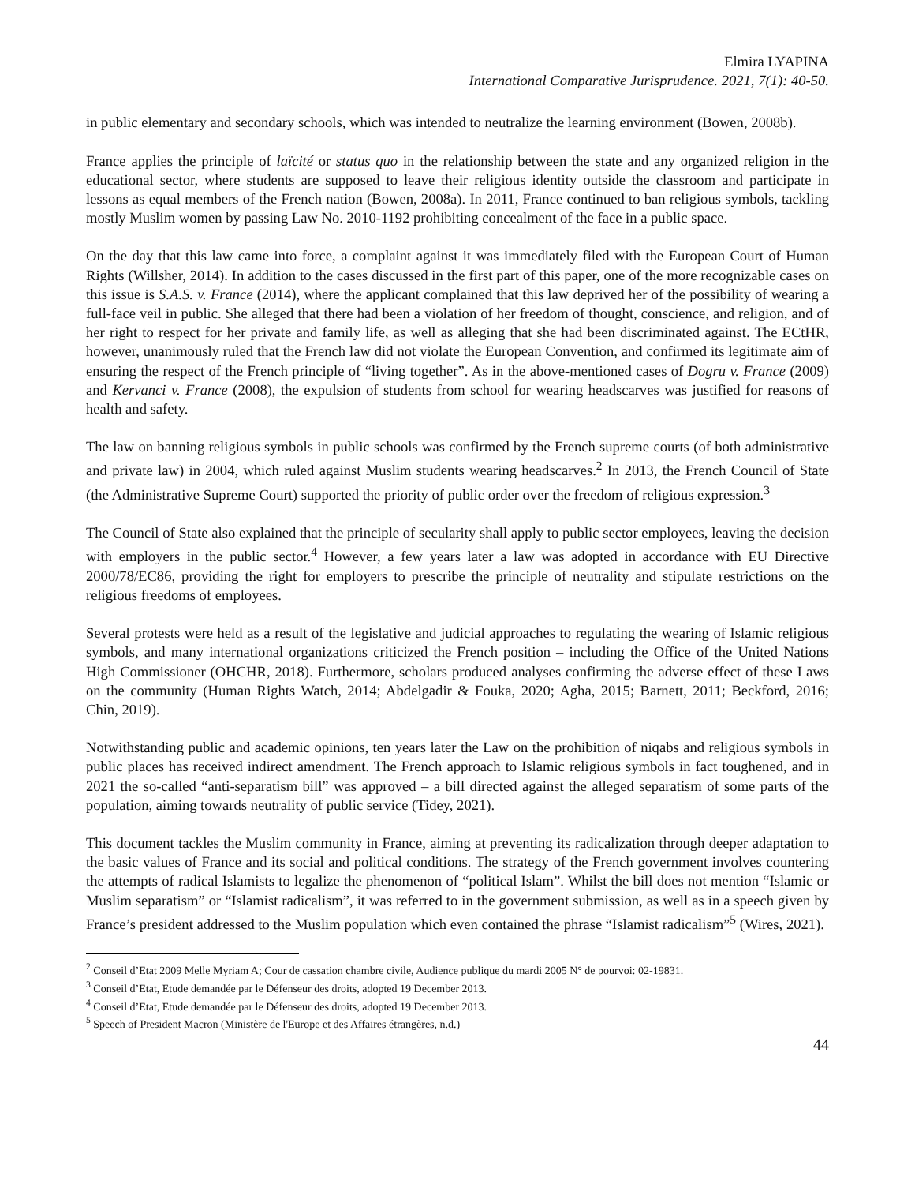Elmira LYAPINA
International Comparative Jurisprudence. 2021, 7(1): 40-50.
in public elementary and secondary schools, which was intended to neutralize the learning environment (Bowen, 2008b).
France applies the principle of laïcité or status quo in the relationship between the state and any organized religion in the educational sector, where students are supposed to leave their religious identity outside the classroom and participate in lessons as equal members of the French nation (Bowen, 2008a). In 2011, France continued to ban religious symbols, tackling mostly Muslim women by passing Law No. 2010-1192 prohibiting concealment of the face in a public space.
On the day that this law came into force, a complaint against it was immediately filed with the European Court of Human Rights (Willsher, 2014). In addition to the cases discussed in the first part of this paper, one of the more recognizable cases on this issue is S.A.S. v. France (2014), where the applicant complained that this law deprived her of the possibility of wearing a full-face veil in public. She alleged that there had been a violation of her freedom of thought, conscience, and religion, and of her right to respect for her private and family life, as well as alleging that she had been discriminated against. The ECtHR, however, unanimously ruled that the French law did not violate the European Convention, and confirmed its legitimate aim of ensuring the respect of the French principle of “living together”. As in the above-mentioned cases of Dogru v. France (2009) and Kervanci v. France (2008), the expulsion of students from school for wearing headscarves was justified for reasons of health and safety.
The law on banning religious symbols in public schools was confirmed by the French supreme courts (of both administrative and private law) in 2004, which ruled against Muslim students wearing headscarves.<sup>2</sup> In 2013, the French Council of State (the Administrative Supreme Court) supported the priority of public order over the freedom of religious expression.<sup>3</sup>
The Council of State also explained that the principle of secularity shall apply to public sector employees, leaving the decision with employers in the public sector.<sup>4</sup> However, a few years later a law was adopted in accordance with EU Directive 2000/78/EC86, providing the right for employers to prescribe the principle of neutrality and stipulate restrictions on the religious freedoms of employees.
Several protests were held as a result of the legislative and judicial approaches to regulating the wearing of Islamic religious symbols, and many international organizations criticized the French position – including the Office of the United Nations High Commissioner (OHCHR, 2018). Furthermore, scholars produced analyses confirming the adverse effect of these Laws on the community (Human Rights Watch, 2014; Abdelgadir & Fouka, 2020; Agha, 2015; Barnett, 2011; Beckford, 2016; Chin, 2019).
Notwithstanding public and academic opinions, ten years later the Law on the prohibition of niqabs and religious symbols in public places has received indirect amendment. The French approach to Islamic religious symbols in fact toughened, and in 2021 the so-called “anti-separatism bill” was approved – a bill directed against the alleged separatism of some parts of the population, aiming towards neutrality of public service (Tidey, 2021).
This document tackles the Muslim community in France, aiming at preventing its radicalization through deeper adaptation to the basic values of France and its social and political conditions. The strategy of the French government involves countering the attempts of radical Islamists to legalize the phenomenon of “political Islam”. Whilst the bill does not mention “Islamic or Muslim separatism” or “Islamist radicalism”, it was referred to in the government submission, as well as in a speech given by France’s president addressed to the Muslim population which even contained the phrase “Islamist radicalism”<sup>5</sup> (Wires, 2021).
<sup>2</sup> Conseil d’Etat 2009 Melle Myriam A; Cour de cassation chambre civile, Audience publique du mardi 2005 N° de pourvoi: 02-19831.
<sup>3</sup> Conseil d’Etat, Etude demandée par le Défenseur des droits, adopted 19 December 2013.
<sup>4</sup> Conseil d’Etat, Etude demandée par le Défenseur des droits, adopted 19 December 2013.
<sup>5</sup> Speech of President Macron (Ministère de l'Europe et des Affaires étrangères, n.d.)
44